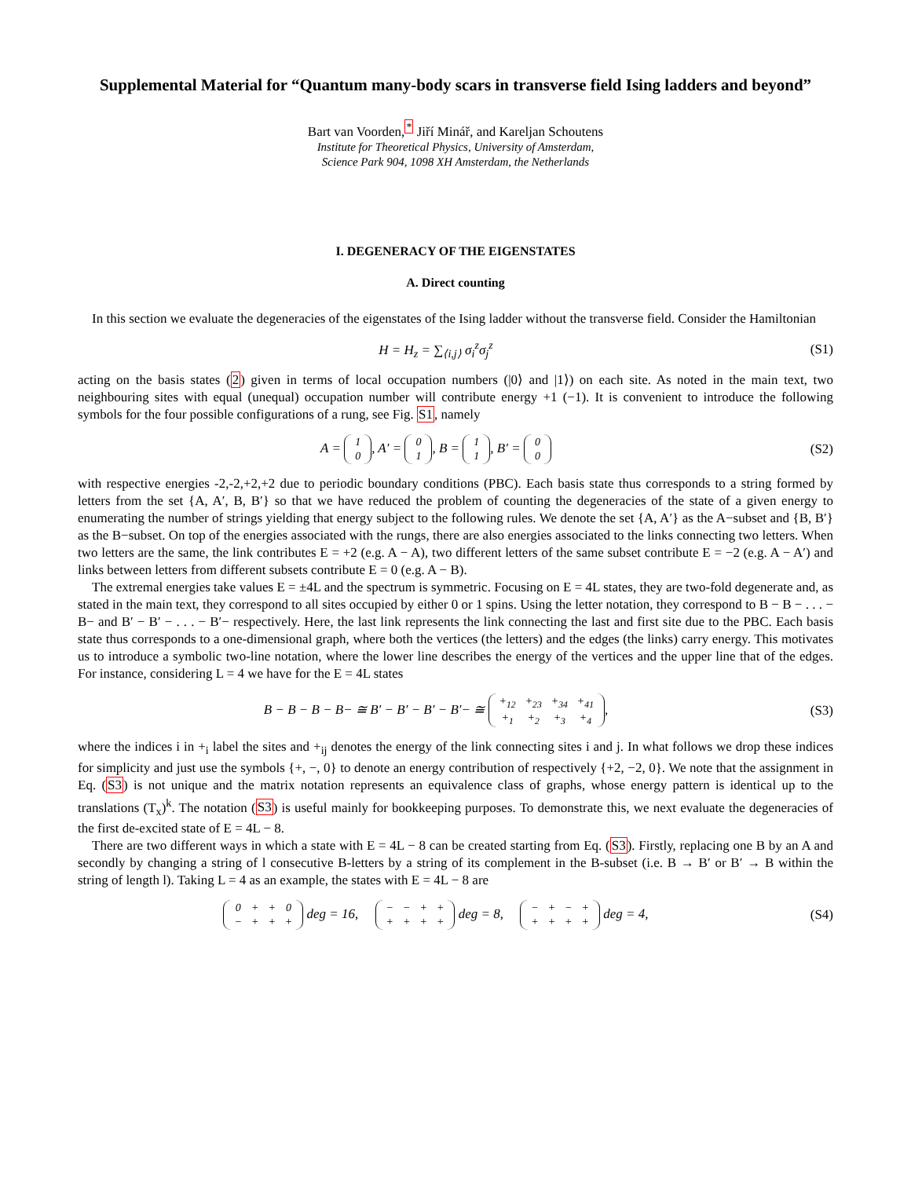Supplemental Material for “Quantum many-body scars in transverse field Ising ladders and beyond”
Bart van Voorden,<sup>*</sup> Jiří Minář, and Kareljan Schoutens
Institute for Theoretical Physics, University of Amsterdam,
Science Park 904, 1098 XH Amsterdam, the Netherlands
I. DEGENERACY OF THE EIGENSTATES
A. Direct counting
In this section we evaluate the degeneracies of the eigenstates of the Ising ladder without the transverse field. Consider the Hamiltonian
H = H<sub>z</sub> = ∑<sub>⟨i,j⟩</sub> σ<sub>i</sub><sup>z</sup>σ<sub>j</sub><sup>z</sup> (S1)
acting on the basis states (2) given in terms of local occupation numbers (|0⟩ and |1⟩) on each site. As noted in the main text, two neighbouring sites with equal (unequal) occupation number will contribute energy +1 (−1). It is convenient to introduce the following symbols for the four possible configurations of a rung, see Fig. S1, namely
A =
| 1 |
| 0 |
, A′ =
| 0 |
| 1 |
, B =
| 1 |
| 1 |
, B′ =
| 0 |
| 0 |
(S2)
with respective energies -2,-2,+2,+2 due to periodic boundary conditions (PBC). Each basis state thus corresponds to a string formed by letters from the set {A, A′, B, B′} so that we have reduced the problem of counting the degeneracies of the state of a given energy to enumerating the number of strings yielding that energy subject to the following rules. We denote the set {A, A′} as the A−subset and {B, B′} as the B−subset. On top of the energies associated with the rungs, there are also energies associated to the links connecting two letters. When two letters are the same, the link contributes E = +2 (e.g. A − A), two different letters of the same subset contribute E = −2 (e.g. A − A′) and links between letters from different subsets contribute E = 0 (e.g. A − B).
The extremal energies take values E = ±4L and the spectrum is symmetric. Focusing on E = 4L states, they are two-fold degenerate and, as stated in the main text, they correspond to all sites occupied by either 0 or 1 spins. Using the letter notation, they correspond to B − B − . . . − B− and B′ − B′ − . . . − B′− respectively. Here, the last link represents the link connecting the last and first site due to the PBC. Each basis state thus corresponds to a one-dimensional graph, where both the vertices (the letters) and the edges (the links) carry energy. This motivates us to introduce a symbolic two-line notation, where the lower line describes the energy of the vertices and the upper line that of the edges. For instance, considering L = 4 we have for the E = 4L states
B − B − B − B− ≅ B′ − B′ − B′ − B′− ≅
| +<sub>12</sub> | +<sub>23</sub> | +<sub>34</sub> | +<sub>41</sub> |
| +<sub>1</sub> | +<sub>2</sub> | +<sub>3</sub> | +<sub>4</sub> |
,
(S3)
where the indices i in +<sub>i</sub> label the sites and +<sub>ij</sub> denotes the energy of the link connecting sites i and j. In what follows we drop these indices for simplicity and just use the symbols {+, −, 0} to denote an energy contribution of respectively {+2, −2, 0}. We note that the assignment in Eq. (S3) is not unique and the matrix notation represents an equivalence class of graphs, whose energy pattern is identical up to the translations (T<sub>x</sub>)<sup>k</sup>. The notation (S3) is useful mainly for bookkeeping purposes. To demonstrate this, we next evaluate the degeneracies of the first de-excited state of E = 4L − 8.
There are two different ways in which a state with E = 4L − 8 can be created starting from Eq. (S3). Firstly, replacing one B by an A and secondly by changing a string of l consecutive B-letters by a string of its complement in the B-subset (i.e. B → B′ or B′ → B within the string of length l). Taking L = 4 as an example, the states with E = 4L − 8 are
| 0 | + | + | 0 |
| − | + | + | + |
deg = 16,
| − | − | + | + |
| + | + | + | + |
deg = 8,
| − | + | − | + |
| + | + | + | + |
deg = 4,
(S4)